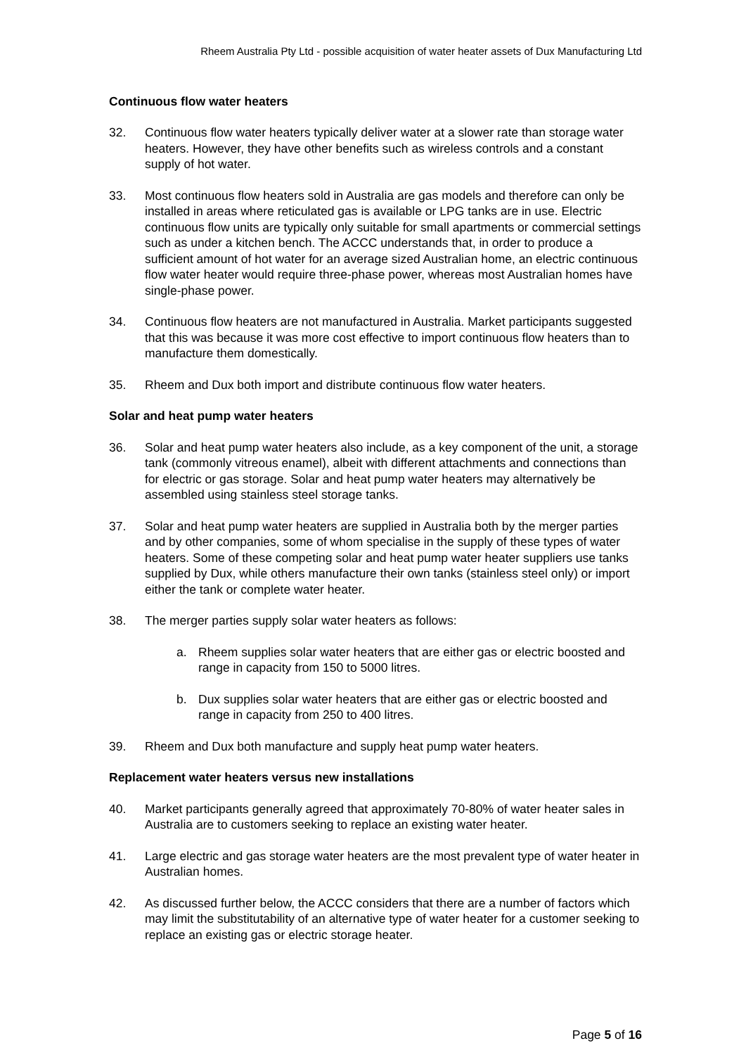Rheem Australia Pty Ltd - possible acquisition of water heater assets of Dux Manufacturing Ltd
Continuous flow water heaters
32. Continuous flow water heaters typically deliver water at a slower rate than storage water heaters. However, they have other benefits such as wireless controls and a constant supply of hot water.
33. Most continuous flow heaters sold in Australia are gas models and therefore can only be installed in areas where reticulated gas is available or LPG tanks are in use. Electric continuous flow units are typically only suitable for small apartments or commercial settings such as under a kitchen bench. The ACCC understands that, in order to produce a sufficient amount of hot water for an average sized Australian home, an electric continuous flow water heater would require three-phase power, whereas most Australian homes have single-phase power.
34. Continuous flow heaters are not manufactured in Australia. Market participants suggested that this was because it was more cost effective to import continuous flow heaters than to manufacture them domestically.
35. Rheem and Dux both import and distribute continuous flow water heaters.
Solar and heat pump water heaters
36. Solar and heat pump water heaters also include, as a key component of the unit, a storage tank (commonly vitreous enamel), albeit with different attachments and connections than for electric or gas storage. Solar and heat pump water heaters may alternatively be assembled using stainless steel storage tanks.
37. Solar and heat pump water heaters are supplied in Australia both by the merger parties and by other companies, some of whom specialise in the supply of these types of water heaters. Some of these competing solar and heat pump water heater suppliers use tanks supplied by Dux, while others manufacture their own tanks (stainless steel only) or import either the tank or complete water heater.
38. The merger parties supply solar water heaters as follows:
a. Rheem supplies solar water heaters that are either gas or electric boosted and range in capacity from 150 to 5000 litres.
b. Dux supplies solar water heaters that are either gas or electric boosted and range in capacity from 250 to 400 litres.
39. Rheem and Dux both manufacture and supply heat pump water heaters.
Replacement water heaters versus new installations
40. Market participants generally agreed that approximately 70-80% of water heater sales in Australia are to customers seeking to replace an existing water heater.
41. Large electric and gas storage water heaters are the most prevalent type of water heater in Australian homes.
42. As discussed further below, the ACCC considers that there are a number of factors which may limit the substitutability of an alternative type of water heater for a customer seeking to replace an existing gas or electric storage heater.
Page 5 of 16